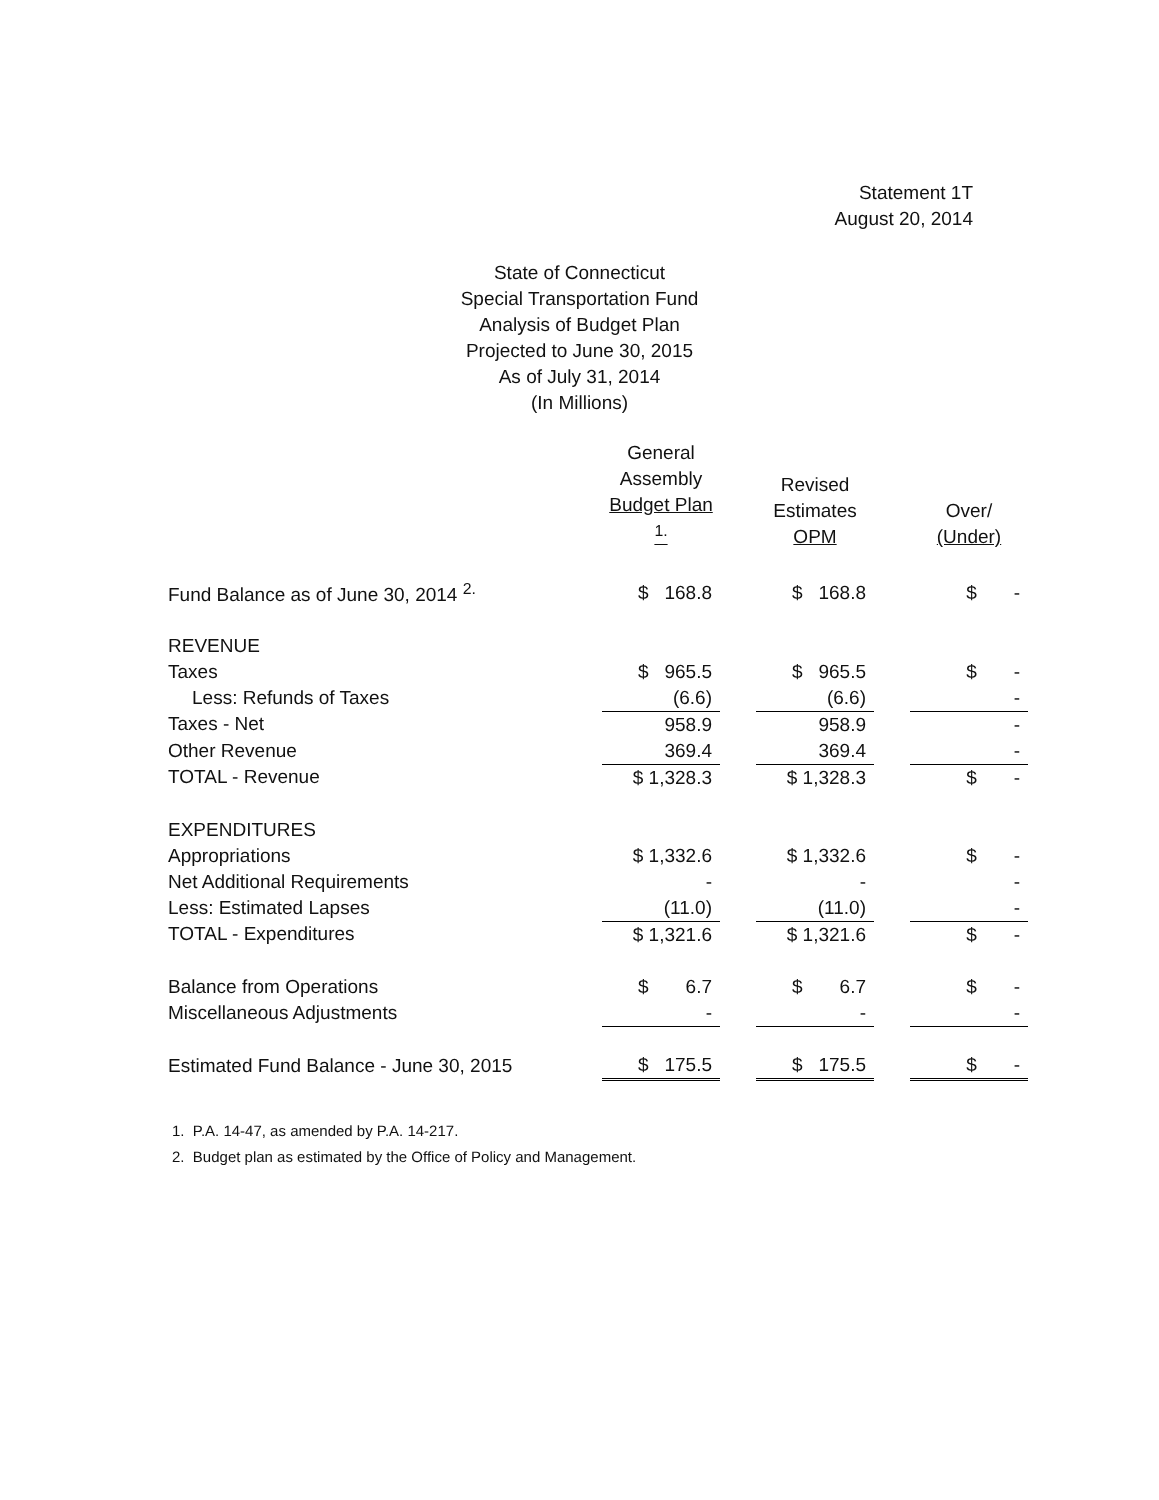Statement 1T
August 20, 2014
State of Connecticut
Special Transportation Fund
Analysis of Budget Plan
Projected to June 30, 2015
As of July 31, 2014
(In Millions)
| | General Assembly Budget Plan <sup>1.</sup> | | Revised Estimates OPM | | Over/ (Under) |
| --- | --- | --- | --- | --- | --- |
| Fund Balance as of June 30, 2014 <sup>2.</sup> | $ 168.8 | | $ 168.8 | | $ - |
| REVENUE | | | | | |
| Taxes | $ 965.5 | | $ 965.5 | | $ - |
| Less: Refunds of Taxes | (6.6) | | (6.6) | | - |
| Taxes - Net | 958.9 | | 958.9 | | - |
| Other Revenue | 369.4 | | 369.4 | | - |
| TOTAL - Revenue | $ 1,328.3 | | $ 1,328.3 | | $ - |
| EXPENDITURES | | | | | |
| Appropriations | $ 1,332.6 | | $ 1,332.6 | | $ - |
| Net Additional Requirements | - | | - | | - |
| Less: Estimated Lapses | (11.0) | | (11.0) | | - |
| TOTAL - Expenditures | $ 1,321.6 | | $ 1,321.6 | | $ - |
| Balance from Operations | $ 6.7 | | $ 6.7 | | $ - |
| Miscellaneous Adjustments | - | | - | | - |
| Estimated Fund Balance - June 30, 2015 | $ 175.5 | | $ 175.5 | | $ - |
1. P.A. 14-47, as amended by P.A. 14-217.
2. Budget plan as estimated by the Office of Policy and Management.